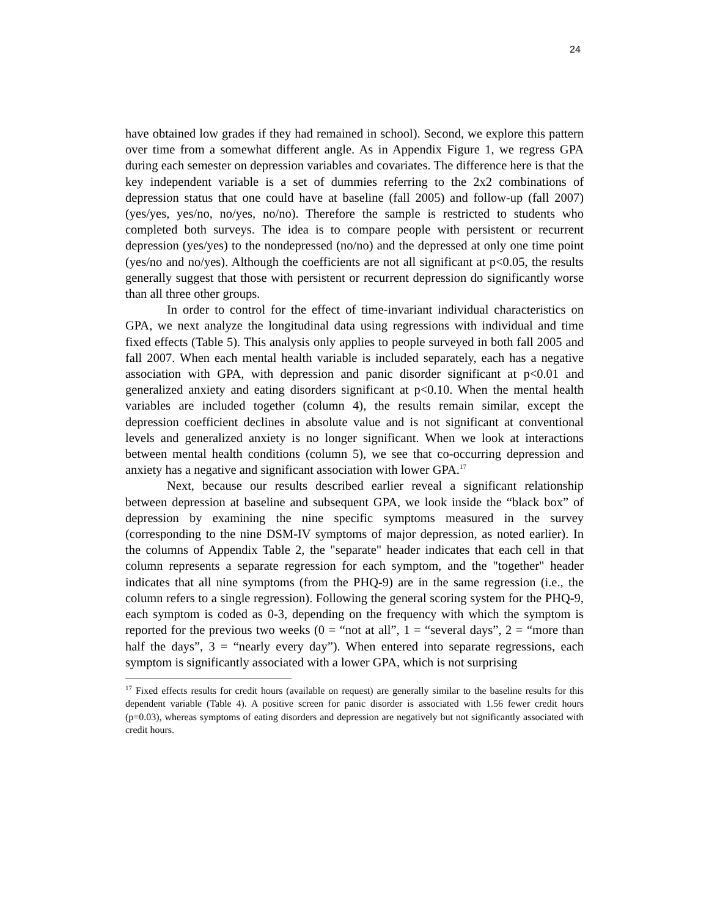24
have obtained low grades if they had remained in school). Second, we explore this pattern over time from a somewhat different angle. As in Appendix Figure 1, we regress GPA during each semester on depression variables and covariates. The difference here is that the key independent variable is a set of dummies referring to the 2x2 combinations of depression status that one could have at baseline (fall 2005) and follow-up (fall 2007) (yes/yes, yes/no, no/yes, no/no). Therefore the sample is restricted to students who completed both surveys. The idea is to compare people with persistent or recurrent depression (yes/yes) to the nondepressed (no/no) and the depressed at only one time point (yes/no and no/yes). Although the coefficients are not all significant at p<0.05, the results generally suggest that those with persistent or recurrent depression do significantly worse than all three other groups.
In order to control for the effect of time-invariant individual characteristics on GPA, we next analyze the longitudinal data using regressions with individual and time fixed effects (Table 5). This analysis only applies to people surveyed in both fall 2005 and fall 2007. When each mental health variable is included separately, each has a negative association with GPA, with depression and panic disorder significant at p<0.01 and generalized anxiety and eating disorders significant at p<0.10. When the mental health variables are included together (column 4), the results remain similar, except the depression coefficient declines in absolute value and is not significant at conventional levels and generalized anxiety is no longer significant. When we look at interactions between mental health conditions (column 5), we see that co-occurring depression and anxiety has a negative and significant association with lower GPA.<sup>17</sup>
Next, because our results described earlier reveal a significant relationship between depression at baseline and subsequent GPA, we look inside the “black box” of depression by examining the nine specific symptoms measured in the survey (corresponding to the nine DSM-IV symptoms of major depression, as noted earlier). In the columns of Appendix Table 2, the "separate" header indicates that each cell in that column represents a separate regression for each symptom, and the "together" header indicates that all nine symptoms (from the PHQ-9) are in the same regression (i.e., the column refers to a single regression). Following the general scoring system for the PHQ-9, each symptom is coded as 0-3, depending on the frequency with which the symptom is reported for the previous two weeks (0 = “not at all”, 1 = “several days”, 2 = “more than half the days”, 3 = “nearly every day”). When entered into separate regressions, each symptom is significantly associated with a lower GPA, which is not surprising
<sup>17</sup> Fixed effects results for credit hours (available on request) are generally similar to the baseline results for this dependent variable (Table 4). A positive screen for panic disorder is associated with 1.56 fewer credit hours (p=0.03), whereas symptoms of eating disorders and depression are negatively but not significantly associated with credit hours.